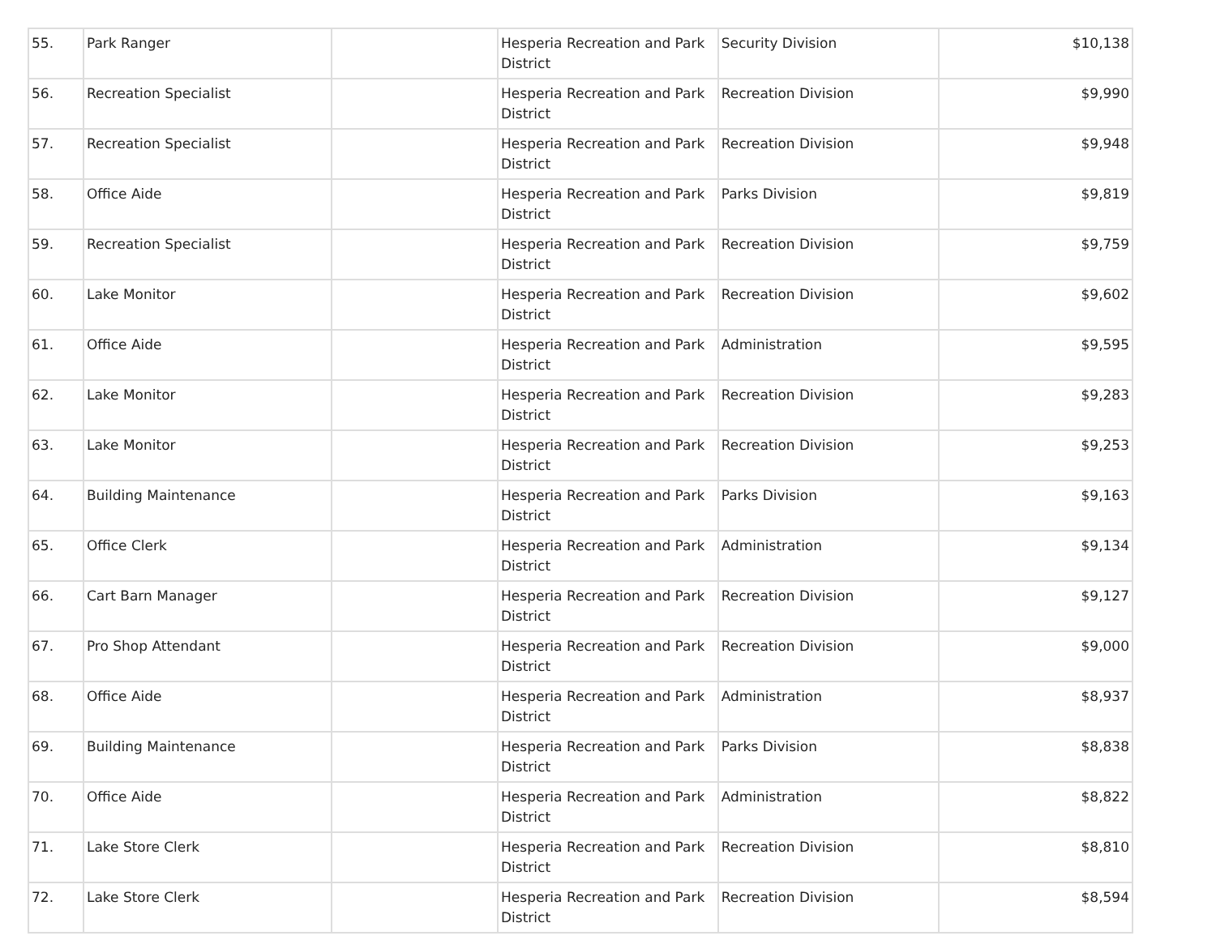| 55. | Park Ranger | | Hesperia Recreation and Park District | Security Division | $10,138 |
| 56. | Recreation Specialist | | Hesperia Recreation and Park District | Recreation Division | $9,990 |
| 57. | Recreation Specialist | | Hesperia Recreation and Park District | Recreation Division | $9,948 |
| 58. | Office Aide | | Hesperia Recreation and Park District | Parks Division | $9,819 |
| 59. | Recreation Specialist | | Hesperia Recreation and Park District | Recreation Division | $9,759 |
| 60. | Lake Monitor | | Hesperia Recreation and Park District | Recreation Division | $9,602 |
| 61. | Office Aide | | Hesperia Recreation and Park District | Administration | $9,595 |
| 62. | Lake Monitor | | Hesperia Recreation and Park District | Recreation Division | $9,283 |
| 63. | Lake Monitor | | Hesperia Recreation and Park District | Recreation Division | $9,253 |
| 64. | Building Maintenance | | Hesperia Recreation and Park District | Parks Division | $9,163 |
| 65. | Office Clerk | | Hesperia Recreation and Park District | Administration | $9,134 |
| 66. | Cart Barn Manager | | Hesperia Recreation and Park District | Recreation Division | $9,127 |
| 67. | Pro Shop Attendant | | Hesperia Recreation and Park District | Recreation Division | $9,000 |
| 68. | Office Aide | | Hesperia Recreation and Park District | Administration | $8,937 |
| 69. | Building Maintenance | | Hesperia Recreation and Park District | Parks Division | $8,838 |
| 70. | Office Aide | | Hesperia Recreation and Park District | Administration | $8,822 |
| 71. | Lake Store Clerk | | Hesperia Recreation and Park District | Recreation Division | $8,810 |
| 72. | Lake Store Clerk | | Hesperia Recreation and Park District | Recreation Division | $8,594 |